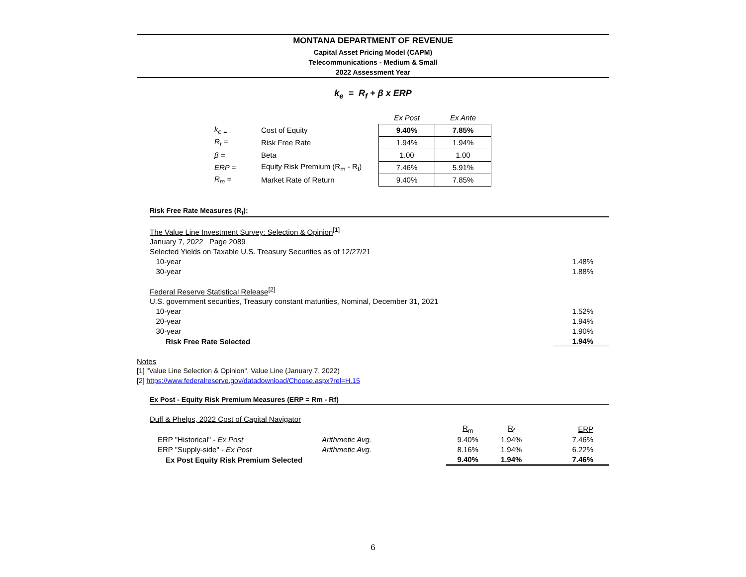MONTANA DEPARTMENT OF REVENUE
Capital Asset Pricing Model (CAPM)
Telecommunications - Medium & Small
2022 Assessment Year
k<sub>e</sub> = R<sub>f</sub> + β x ERP
| | | Ex Post | Ex Ante |
| k<sub>e =</sub> | Cost of Equity | 9.40% | 7.85% |
| R<sub>f</sub> = | Risk Free Rate | 1.94% | 1.94% |
| β = | Beta | 1.00 | 1.00 |
| ERP = | Equity Risk Premium (R<sub>m</sub> - R<sub>f</sub>) | 7.46% | 5.91% |
| R<sub>m</sub> = | Market Rate of Return | 9.40% | 7.85% |
Risk Free Rate Measures (R<sub>f</sub>):
| The Value Line Investment Survey: Selection & Opinion<sup>[1]</sup> | |
| January 7, 2022 Page 2089 | |
| Selected Yields on Taxable U.S. Treasury Securities as of 12/27/21 | |
| 10-year | 1.48% |
| 30-year | 1.88% |
| Federal Reserve Statistical Release<sup>[2]</sup> | |
| U.S. government securities, Treasury constant maturities, Nominal, December 31, 2021 | |
| 10-year | 1.52% |
| 20-year | 1.94% |
| 30-year | 1.90% |
| Risk Free Rate Selected | 1.94% |
Notes
[1] "Value Line Selection & Opinion", Value Line (January 7, 2022)
[2] https://www.federalreserve.gov/datadownload/Choose.aspx?rel=H.15
Ex Post - Equity Risk Premium Measures (ERP = Rm - Rf)
| Duff & Phelps, 2022 Cost of Capital Navigator | | | | |
| | | R<sub>m</sub> | R<sub>f</sub> | ERP |
| ERP "Historical" - Ex Post | Arithmetic Avg. | 9.40% | 1.94% | 7.46% |
| ERP "Supply-side" - Ex Post | Arithmetic Avg. | 8.16% | 1.94% | 6.22% |
| Ex Post Equity Risk Premium Selected | | 9.40% | 1.94% | 7.46% |
6